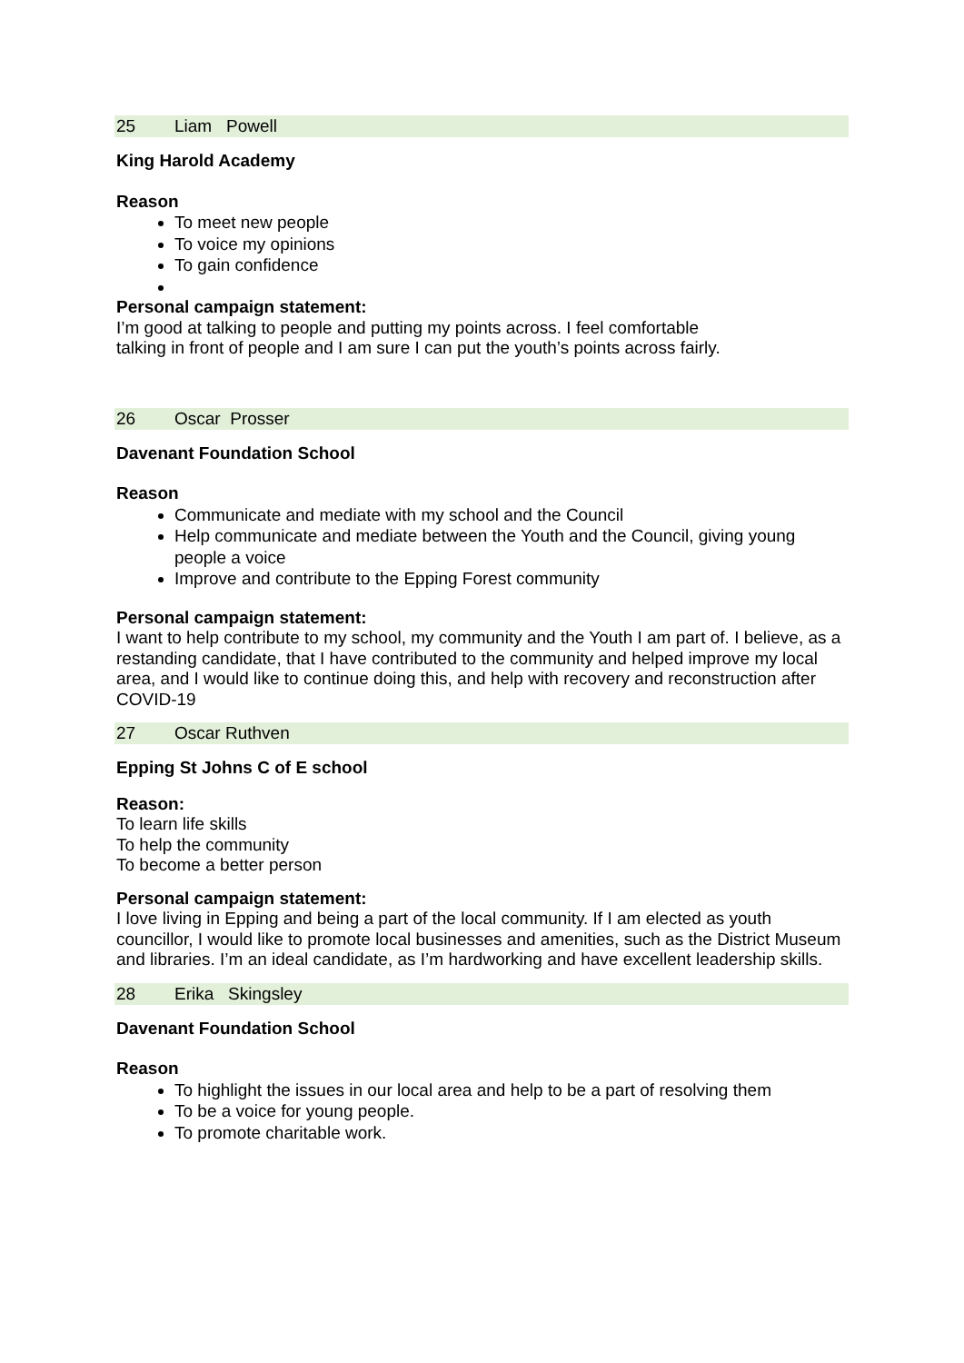25 Liam Powell
King Harold Academy
Reason
To meet new people
To voice my opinions
To gain confidence
Personal campaign statement:
I’m good at talking to people and putting my points across. I feel comfortable
talking in front of people and I am sure I can put the youth’s points across fairly.
26 Oscar Prosser
Davenant Foundation School
Reason
Communicate and mediate with my school and the Council
Help communicate and mediate between the Youth and the Council, giving young people a voice
Improve and contribute to the Epping Forest community
Personal campaign statement:
I want to help contribute to my school, my community and the Youth I am part of. I believe, as a restanding candidate, that I have contributed to the community and helped improve my local area, and I would like to continue doing this, and help with recovery and reconstruction after COVID-19
27 Oscar Ruthven
Epping St Johns C of E school
Reason:
To learn life skills
To help the community
To become a better person
Personal campaign statement:
I love living in Epping and being a part of the local community. If I am elected as youth councillor, I would like to promote local businesses and amenities, such as the District Museum and libraries. I’m an ideal candidate, as I’m hardworking and have excellent leadership skills.
28 Erika Skingsley
Davenant Foundation School
Reason
To highlight the issues in our local area and help to be a part of resolving them
To be a voice for young people.
To promote charitable work.